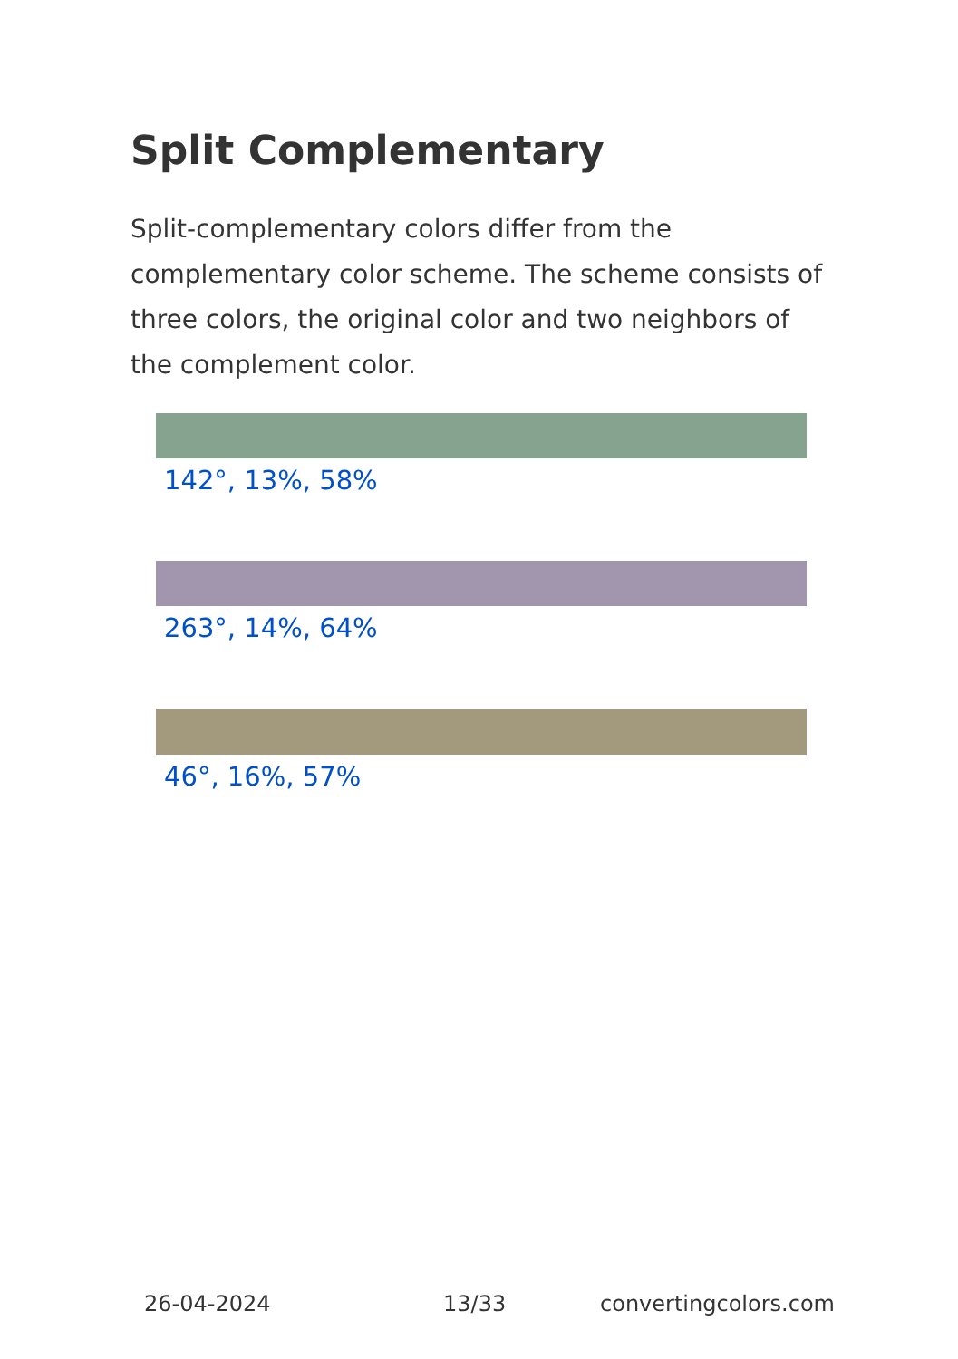Split Complementary
Split-complementary colors differ from the complementary color scheme. The scheme consists of three colors, the original color and two neighbors of the complement color.
142°, 13%, 58%
263°, 14%, 64%
46°, 16%, 57%
26-04-2024 13/33 convertingcolors.com